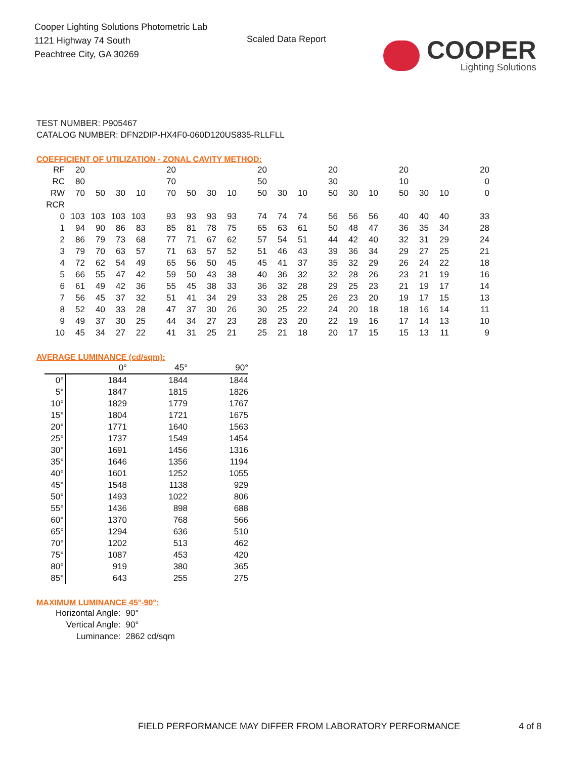Cooper Lighting Solutions Photometric Lab
1121 Highway 74 South
Peachtree City, GA 30269
Scaled Data Report
COOPER
Lighting Solutions
TEST NUMBER: P905467
CATALOG NUMBER: DFN2DIP-HX4F0-060D120US835-RLLFLL
COEFFICIENT OF UTILIZATION - ZONAL CAVITY METHOD:
| RF | 20 | | | | 20 | | | | 20 | | | 20 | | | 20 | | | 20 |
| RC | 80 | | | | 70 | | | | 50 | | | 30 | | | 10 | | | 0 |
| RW | 70 | 50 | 30 | 10 | 70 | 50 | 30 | 10 | 50 | 30 | 10 | 50 | 30 | 10 | 50 | 30 | 10 | 0 |
| RCR | | | | | | | | | | | | | | | | | | |
| 0 | 103 | 103 | 103 | 103 | 93 | 93 | 93 | 93 | 74 | 74 | 74 | 56 | 56 | 56 | 40 | 40 | 40 | 33 |
| 1 | 94 | 90 | 86 | 83 | 85 | 81 | 78 | 75 | 65 | 63 | 61 | 50 | 48 | 47 | 36 | 35 | 34 | 28 |
| 2 | 86 | 79 | 73 | 68 | 77 | 71 | 67 | 62 | 57 | 54 | 51 | 44 | 42 | 40 | 32 | 31 | 29 | 24 |
| 3 | 79 | 70 | 63 | 57 | 71 | 63 | 57 | 52 | 51 | 46 | 43 | 39 | 36 | 34 | 29 | 27 | 25 | 21 |
| 4 | 72 | 62 | 54 | 49 | 65 | 56 | 50 | 45 | 45 | 41 | 37 | 35 | 32 | 29 | 26 | 24 | 22 | 18 |
| 5 | 66 | 55 | 47 | 42 | 59 | 50 | 43 | 38 | 40 | 36 | 32 | 32 | 28 | 26 | 23 | 21 | 19 | 16 |
| 6 | 61 | 49 | 42 | 36 | 55 | 45 | 38 | 33 | 36 | 32 | 28 | 29 | 25 | 23 | 21 | 19 | 17 | 14 |
| 7 | 56 | 45 | 37 | 32 | 51 | 41 | 34 | 29 | 33 | 28 | 25 | 26 | 23 | 20 | 19 | 17 | 15 | 13 |
| 8 | 52 | 40 | 33 | 28 | 47 | 37 | 30 | 26 | 30 | 25 | 22 | 24 | 20 | 18 | 18 | 16 | 14 | 11 |
| 9 | 49 | 37 | 30 | 25 | 44 | 34 | 27 | 23 | 28 | 23 | 20 | 22 | 19 | 16 | 17 | 14 | 13 | 10 |
| 10 | 45 | 34 | 27 | 22 | 41 | 31 | 25 | 21 | 25 | 21 | 18 | 20 | 17 | 15 | 15 | 13 | 11 | 9 |
AVERAGE LUMINANCE (cd/sqm):
| | 0° | 45° | 90° |
| 0° | 1844 | 1844 | 1844 |
| 5° | 1847 | 1815 | 1826 |
| 10° | 1829 | 1779 | 1767 |
| 15° | 1804 | 1721 | 1675 |
| 20° | 1771 | 1640 | 1563 |
| 25° | 1737 | 1549 | 1454 |
| 30° | 1691 | 1456 | 1316 |
| 35° | 1646 | 1356 | 1194 |
| 40° | 1601 | 1252 | 1055 |
| 45° | 1548 | 1138 | 929 |
| 50° | 1493 | 1022 | 806 |
| 55° | 1436 | 898 | 688 |
| 60° | 1370 | 768 | 566 |
| 65° | 1294 | 636 | 510 |
| 70° | 1202 | 513 | 462 |
| 75° | 1087 | 453 | 420 |
| 80° | 919 | 380 | 365 |
| 85° | 643 | 255 | 275 |
MAXIMUM LUMINANCE 45°-90°:
| Horizontal Angle: | 90° |
| Vertical Angle: | 90° |
| Luminance: | 2862 cd/sqm |
FIELD PERFORMANCE MAY DIFFER FROM LABORATORY PERFORMANCE 4 of 8